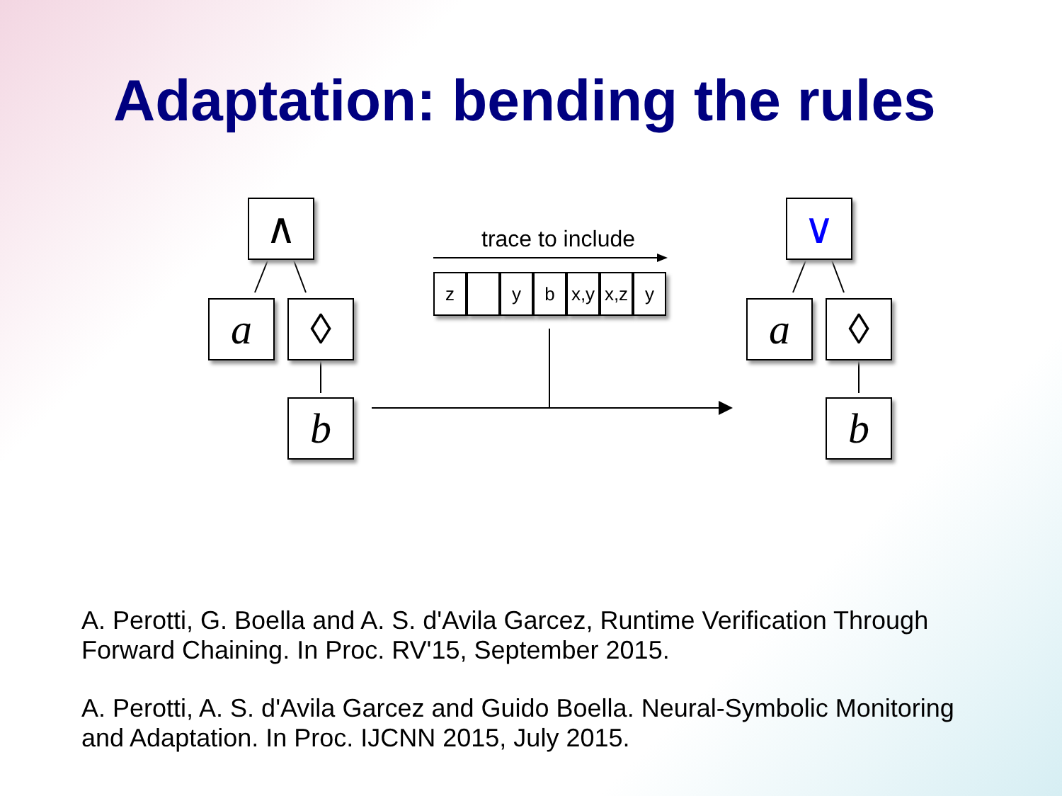Adaptation: bending the rules
∧
a ◊
b
trace to include
z y b
x,y
x,z
y
∨
a ◊
b
A. Perotti, G. Boella and A. S. d'Avila Garcez, Runtime Verification Through Forward Chaining. In Proc. RV'15, September 2015.
A. Perotti, A. S. d'Avila Garcez and Guido Boella. Neural-Symbolic Monitoring and Adaptation. In Proc. IJCNN 2015, July 2015.